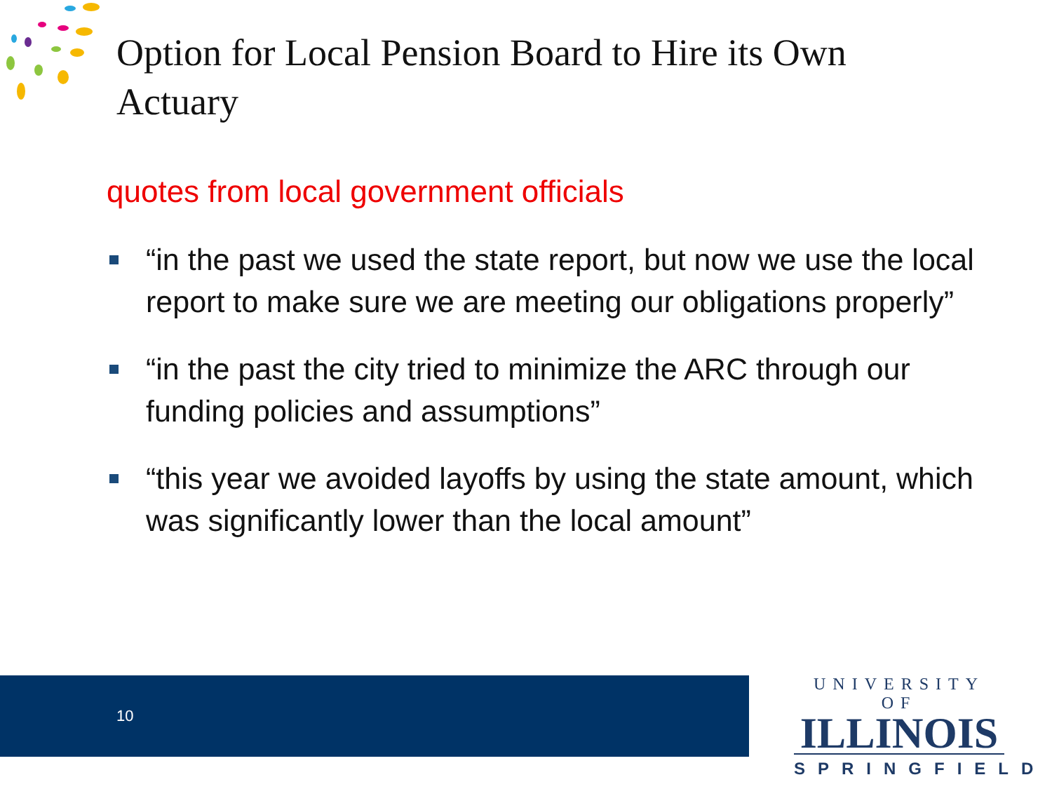Option for Local Pension Board to Hire its Own
Actuary
quotes from local government officials
“in the past we used the state report, but now we use the local report to make sure we are meeting our obligations properly”
“in the past the city tried to minimize the ARC through our funding policies and assumptions”
“this year we avoided layoffs by using the state amount, which was significantly lower than the local amount”
10
UNIVERSITY OF
ILLINOIS
SPRINGFIELD